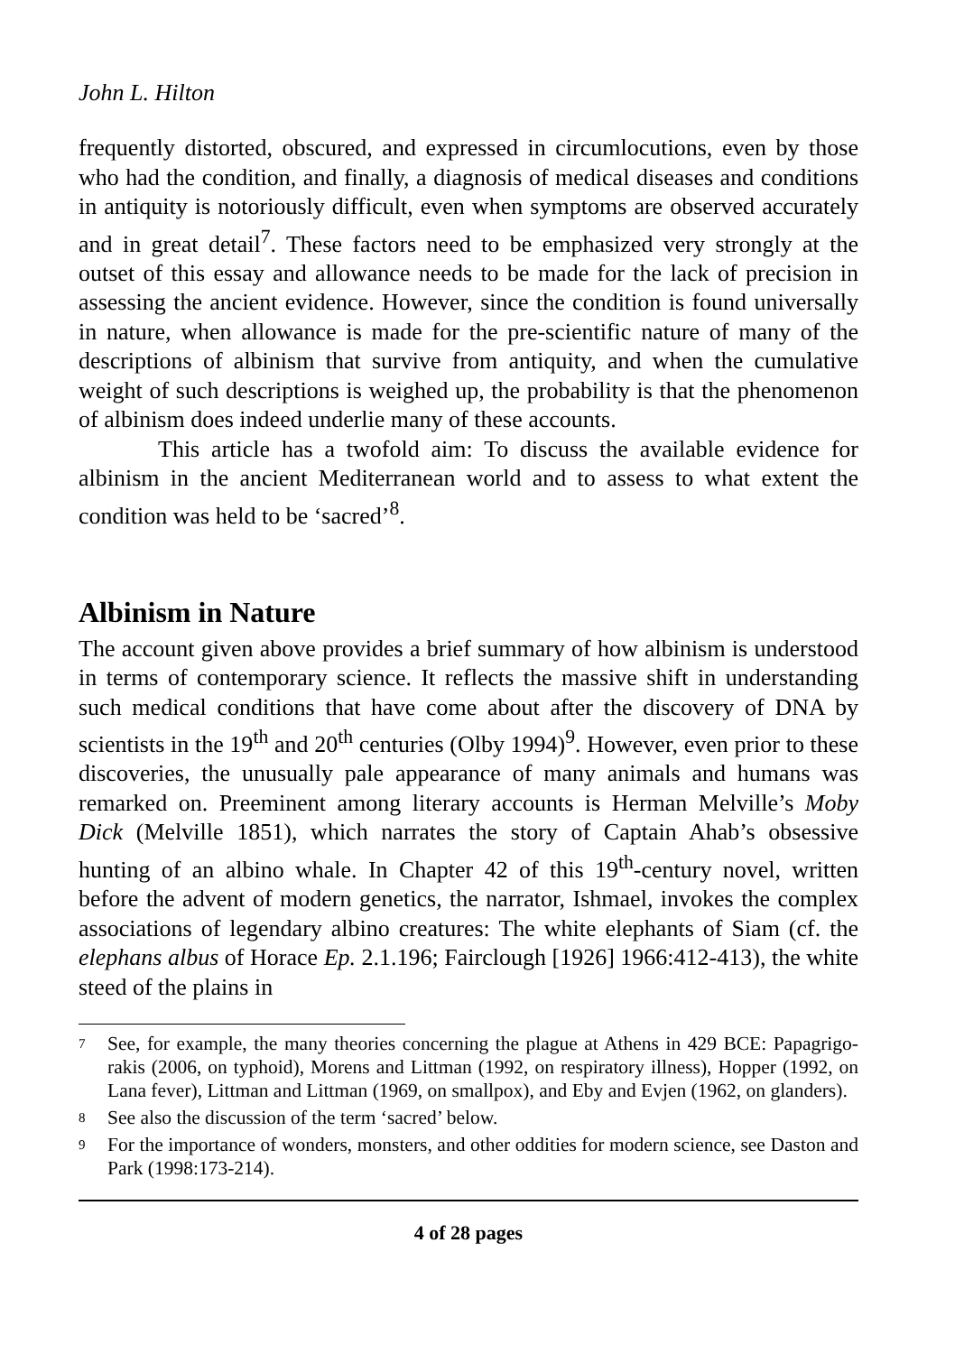John L. Hilton
frequently distorted, obscured, and expressed in circumlocutions, even by those who had the condition, and finally, a diagnosis of medical diseases and conditions in antiquity is notoriously difficult, even when symptoms are observed accurately and in great detail<sup>7</sup>. These factors need to be emphasized very strongly at the outset of this essay and allowance needs to be made for the lack of precision in assessing the ancient evidence. However, since the condition is found universally in nature, when allowance is made for the pre-scientific nature of many of the descriptions of albinism that survive from antiquity, and when the cumulative weight of such descriptions is weighed up, the probability is that the phenomenon of albinism does indeed underlie many of these accounts.
This article has a twofold aim: To discuss the available evidence for albinism in the ancient Mediterranean world and to assess to what extent the condition was held to be ‘sacred’<sup>8</sup>.
Albinism in Nature
The account given above provides a brief summary of how albinism is understood in terms of contemporary science. It reflects the massive shift in understanding such medical conditions that have come about after the discovery of DNA by scientists in the 19<sup>th</sup> and 20<sup>th</sup> centuries (Olby 1994)<sup>9</sup>. However, even prior to these discoveries, the unusually pale appearance of many animals and humans was remarked on. Preeminent among literary accounts is Herman Melville’s Moby Dick (Melville 1851), which narrates the story of Captain Ahab’s obsessive hunting of an albino whale. In Chapter 42 of this 19<sup>th</sup>-century novel, written before the advent of modern genetics, the narrator, Ishmael, invokes the complex associations of legendary albino creatures: The white elephants of Siam (cf. the elephans albus of Horace Ep. 2.1.196; Fairclough [1926] 1966:412-413), the white steed of the plains in
7 See, for example, the many theories concerning the plague at Athens in 429 BCE: Papagrigo-rakis (2006, on typhoid), Morens and Littman (1992, on respiratory illness), Hopper (1992, on Lana fever), Littman and Littman (1969, on smallpox), and Eby and Evjen (1962, on glanders).
8 See also the discussion of the term ‘sacred’ below.
9 For the importance of wonders, monsters, and other oddities for modern science, see Daston and Park (1998:173-214).
4 of 28 pages